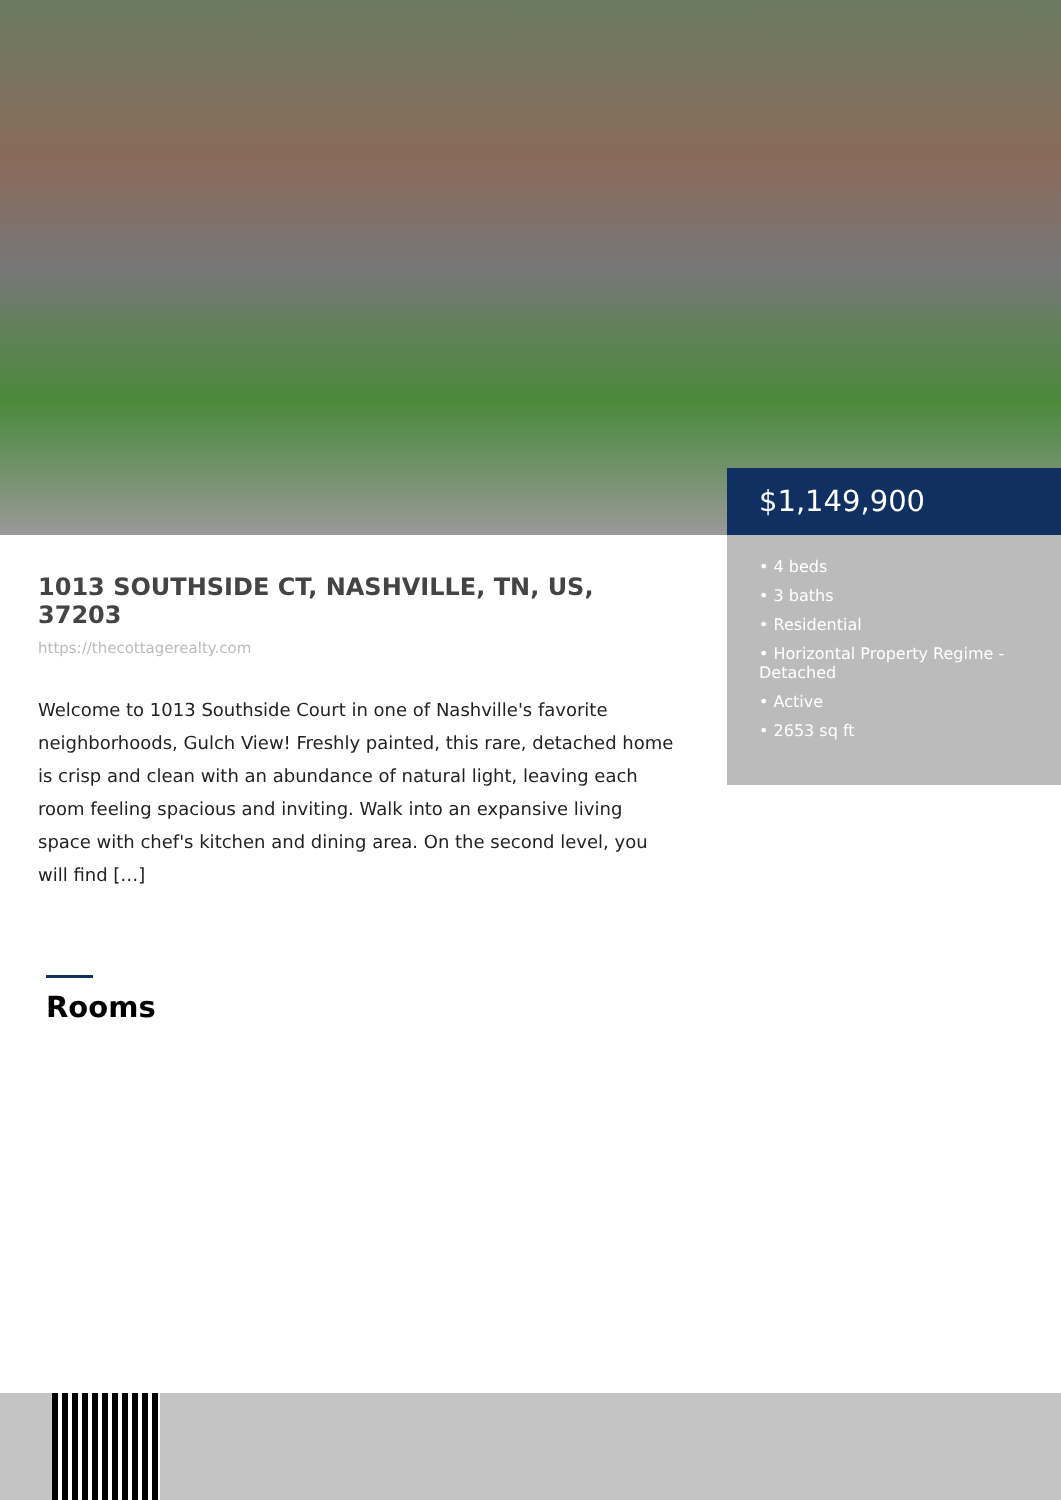$1,149,900
• 4 beds
• 3 baths
• Residential
• Horizontal Property Regime - Detached
• Active
• 2653 sq ft
1013 SOUTHSIDE CT, NASHVILLE, TN, US, 37203
https://thecottagerealty.com
Welcome to 1013 Southside Court in one of Nashville's favorite neighborhoods, Gulch View! Freshly painted, this rare, detached home is crisp and clean with an abundance of natural light, leaving each room feeling spacious and inviting. Walk into an expansive living space with chef's kitchen and dining area. On the second level, you will find […]
Rooms